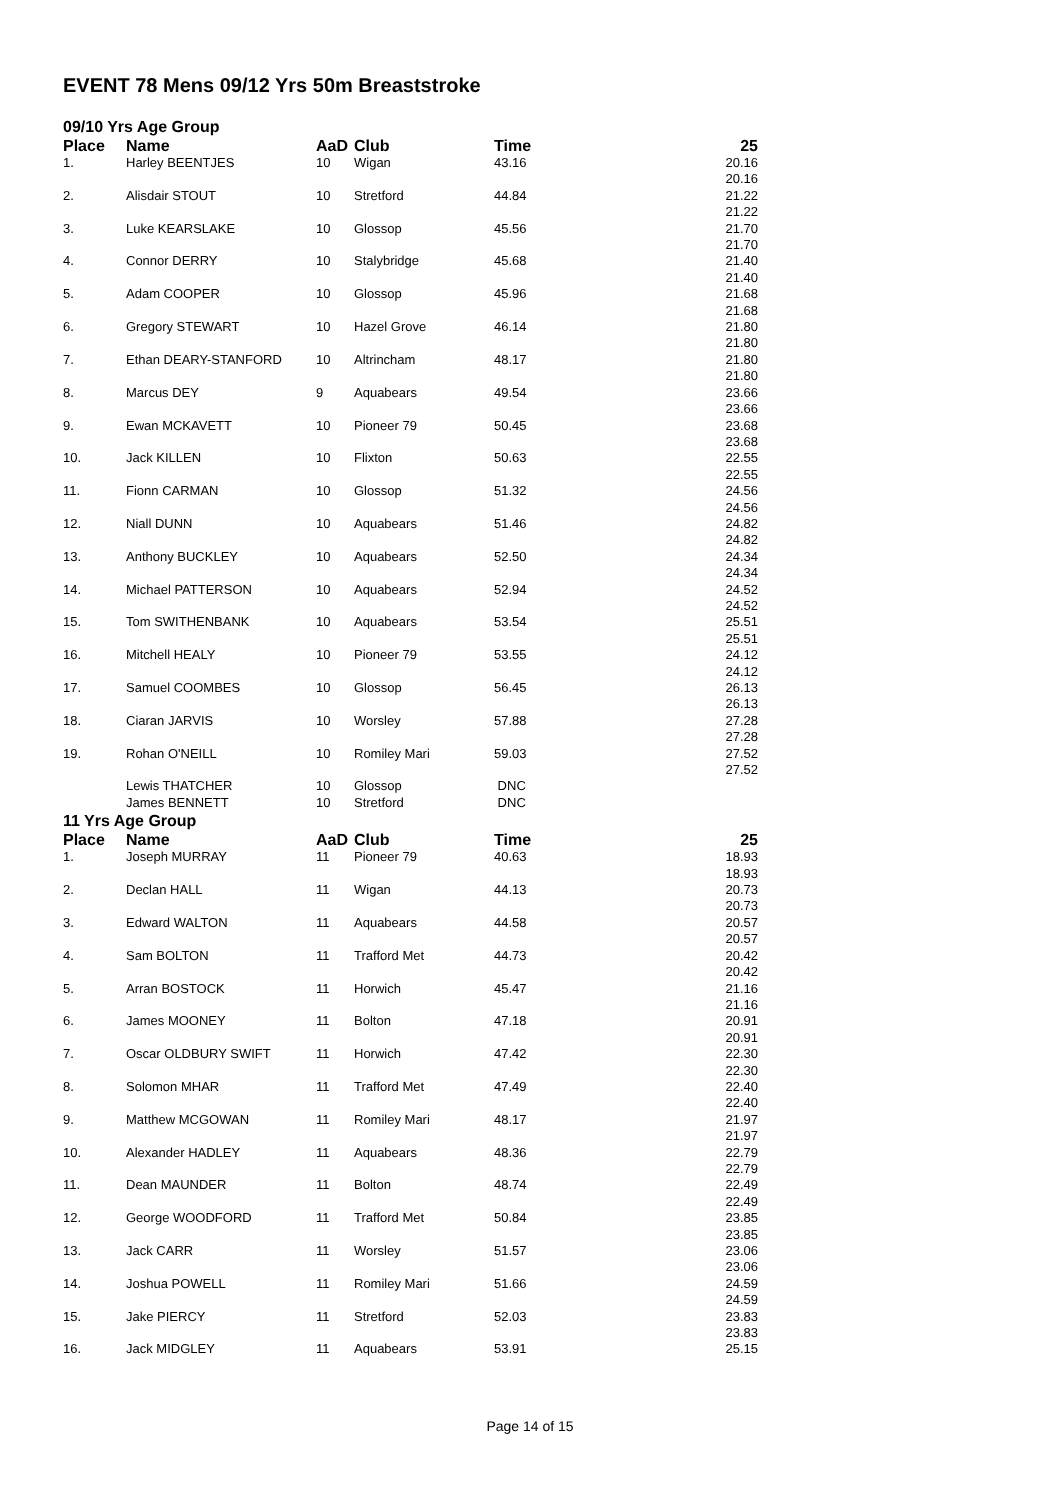EVENT 78 Mens 09/12 Yrs 50m Breaststroke
09/10 Yrs Age Group
| Place | Name | AaD | Club | Time | 25 |
| --- | --- | --- | --- | --- | --- |
| 1. | Harley BEENTJES | 10 | Wigan | 43.16 | 20.16 |
| | | | | | 20.16 |
| 2. | Alisdair STOUT | 10 | Stretford | 44.84 | 21.22 |
| | | | | | 21.22 |
| 3. | Luke KEARSLAKE | 10 | Glossop | 45.56 | 21.70 |
| | | | | | 21.70 |
| 4. | Connor DERRY | 10 | Stalybridge | 45.68 | 21.40 |
| | | | | | 21.40 |
| 5. | Adam COOPER | 10 | Glossop | 45.96 | 21.68 |
| | | | | | 21.68 |
| 6. | Gregory STEWART | 10 | Hazel Grove | 46.14 | 21.80 |
| | | | | | 21.80 |
| 7. | Ethan DEARY-STANFORD | 10 | Altrincham | 48.17 | 21.80 |
| | | | | | 21.80 |
| 8. | Marcus DEY | 9 | Aquabears | 49.54 | 23.66 |
| | | | | | 23.66 |
| 9. | Ewan MCKAVETT | 10 | Pioneer 79 | 50.45 | 23.68 |
| | | | | | 23.68 |
| 10. | Jack KILLEN | 10 | Flixton | 50.63 | 22.55 |
| | | | | | 22.55 |
| 11. | Fionn CARMAN | 10 | Glossop | 51.32 | 24.56 |
| | | | | | 24.56 |
| 12. | Niall DUNN | 10 | Aquabears | 51.46 | 24.82 |
| | | | | | 24.82 |
| 13. | Anthony BUCKLEY | 10 | Aquabears | 52.50 | 24.34 |
| | | | | | 24.34 |
| 14. | Michael PATTERSON | 10 | Aquabears | 52.94 | 24.52 |
| | | | | | 24.52 |
| 15. | Tom SWITHENBANK | 10 | Aquabears | 53.54 | 25.51 |
| | | | | | 25.51 |
| 16. | Mitchell HEALY | 10 | Pioneer 79 | 53.55 | 24.12 |
| | | | | | 24.12 |
| 17. | Samuel COOMBES | 10 | Glossop | 56.45 | 26.13 |
| | | | | | 26.13 |
| 18. | Ciaran JARVIS | 10 | Worsley | 57.88 | 27.28 |
| | | | | | 27.28 |
| 19. | Rohan O'NEILL | 10 | Romiley Mari | 59.03 | 27.52 |
| | | | | | 27.52 |
| | Lewis THATCHER | 10 | Glossop | DNC | |
| | James BENNETT | 10 | Stretford | DNC | |
11 Yrs Age Group
| Place | Name | AaD | Club | Time | 25 |
| --- | --- | --- | --- | --- | --- |
| 1. | Joseph MURRAY | 11 | Pioneer 79 | 40.63 | 18.93 |
| | | | | | 18.93 |
| 2. | Declan HALL | 11 | Wigan | 44.13 | 20.73 |
| | | | | | 20.73 |
| 3. | Edward WALTON | 11 | Aquabears | 44.58 | 20.57 |
| | | | | | 20.57 |
| 4. | Sam BOLTON | 11 | Trafford Met | 44.73 | 20.42 |
| | | | | | 20.42 |
| 5. | Arran BOSTOCK | 11 | Horwich | 45.47 | 21.16 |
| | | | | | 21.16 |
| 6. | James MOONEY | 11 | Bolton | 47.18 | 20.91 |
| | | | | | 20.91 |
| 7. | Oscar OLDBURY SWIFT | 11 | Horwich | 47.42 | 22.30 |
| | | | | | 22.30 |
| 8. | Solomon MHAR | 11 | Trafford Met | 47.49 | 22.40 |
| | | | | | 22.40 |
| 9. | Matthew MCGOWAN | 11 | Romiley Mari | 48.17 | 21.97 |
| | | | | | 21.97 |
| 10. | Alexander HADLEY | 11 | Aquabears | 48.36 | 22.79 |
| | | | | | 22.79 |
| 11. | Dean MAUNDER | 11 | Bolton | 48.74 | 22.49 |
| | | | | | 22.49 |
| 12. | George WOODFORD | 11 | Trafford Met | 50.84 | 23.85 |
| | | | | | 23.85 |
| 13. | Jack CARR | 11 | Worsley | 51.57 | 23.06 |
| | | | | | 23.06 |
| 14. | Joshua POWELL | 11 | Romiley Mari | 51.66 | 24.59 |
| | | | | | 24.59 |
| 15. | Jake PIERCY | 11 | Stretford | 52.03 | 23.83 |
| | | | | | 23.83 |
| 16. | Jack MIDGLEY | 11 | Aquabears | 53.91 | 25.15 |
Page 14 of 15